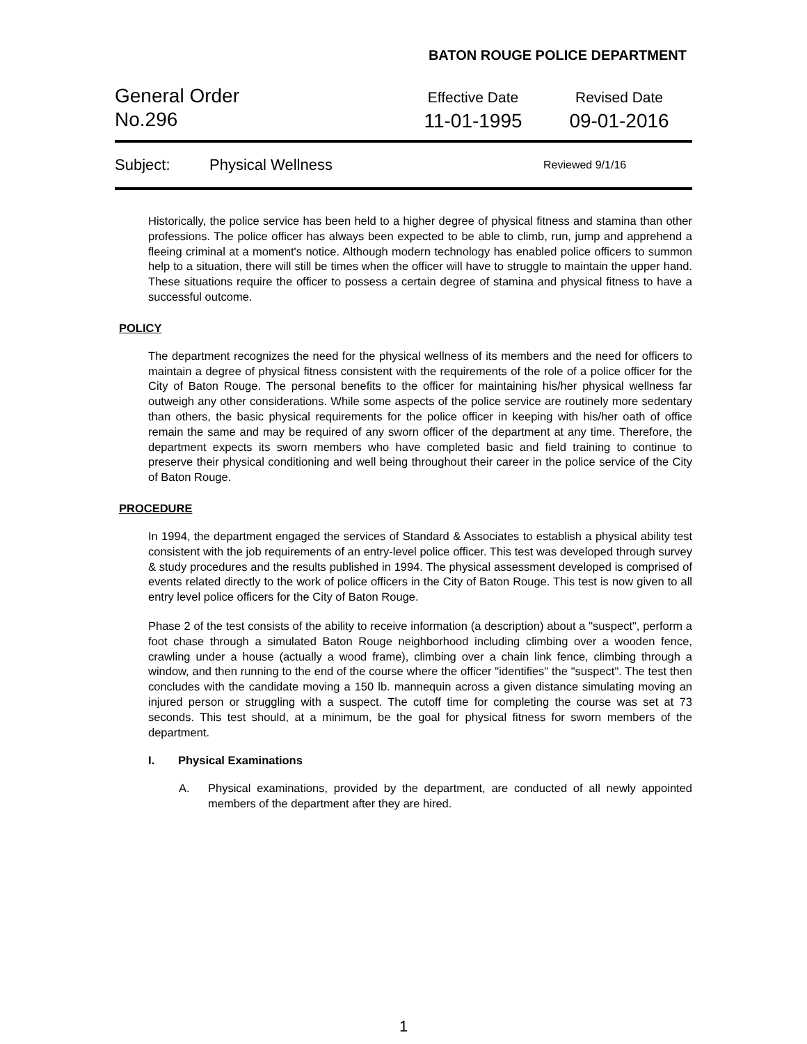BATON ROUGE POLICE DEPARTMENT
General Order
No.296
Effective Date
11-01-1995
Revised Date
09-01-2016
Subject: Physical Wellness
Reviewed 9/1/16
Historically, the police service has been held to a higher degree of physical fitness and stamina than other professions. The police officer has always been expected to be able to climb, run, jump and apprehend a fleeing criminal at a moment's notice. Although modern technology has enabled police officers to summon help to a situation, there will still be times when the officer will have to struggle to maintain the upper hand. These situations require the officer to possess a certain degree of stamina and physical fitness to have a successful outcome.
POLICY
The department recognizes the need for the physical wellness of its members and the need for officers to maintain a degree of physical fitness consistent with the requirements of the role of a police officer for the City of Baton Rouge. The personal benefits to the officer for maintaining his/her physical wellness far outweigh any other considerations. While some aspects of the police service are routinely more sedentary than others, the basic physical requirements for the police officer in keeping with his/her oath of office remain the same and may be required of any sworn officer of the department at any time. Therefore, the department expects its sworn members who have completed basic and field training to continue to preserve their physical conditioning and well being throughout their career in the police service of the City of Baton Rouge.
PROCEDURE
In 1994, the department engaged the services of Standard & Associates to establish a physical ability test consistent with the job requirements of an entry-level police officer. This test was developed through survey & study procedures and the results published in 1994. The physical assessment developed is comprised of events related directly to the work of police officers in the City of Baton Rouge. This test is now given to all entry level police officers for the City of Baton Rouge.
Phase 2 of the test consists of the ability to receive information (a description) about a "suspect", perform a foot chase through a simulated Baton Rouge neighborhood including climbing over a wooden fence, crawling under a house (actually a wood frame), climbing over a chain link fence, climbing through a window, and then running to the end of the course where the officer "identifies" the "suspect". The test then concludes with the candidate moving a 150 lb. mannequin across a given distance simulating moving an injured person or struggling with a suspect. The cutoff time for completing the course was set at 73 seconds. This test should, at a minimum, be the goal for physical fitness for sworn members of the department.
I. Physical Examinations
A. Physical examinations, provided by the department, are conducted of all newly appointed members of the department after they are hired.
1